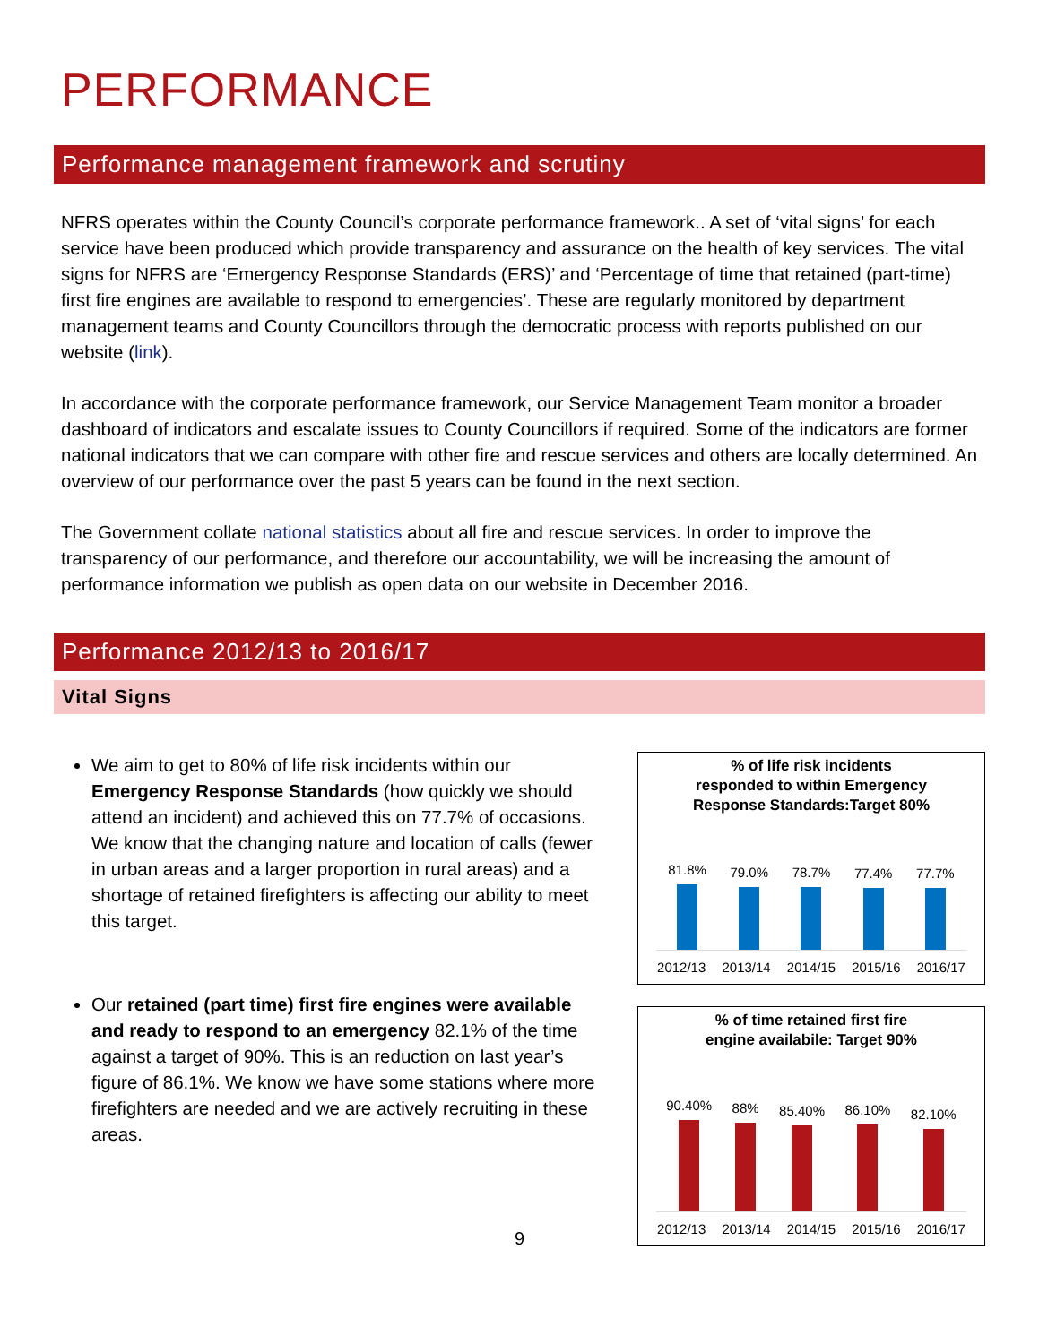PERFORMANCE
Performance management framework and scrutiny
NFRS operates within the County Council’s corporate performance framework.. A set of ‘vital signs’ for each service have been produced which provide transparency and assurance on the health of key services. The vital signs for NFRS are ‘Emergency Response Standards (ERS)’ and ‘Percentage of time that retained (part-time) first fire engines are available to respond to emergencies’. These are regularly monitored by department management teams and County Councillors through the democratic process with reports published on our website (link).
In accordance with the corporate performance framework, our Service Management Team monitor a broader dashboard of indicators and escalate issues to County Councillors if required. Some of the indicators are former national indicators that we can compare with other fire and rescue services and others are locally determined. An overview of our performance over the past 5 years can be found in the next section.
The Government collate national statistics about all fire and rescue services. In order to improve the transparency of our performance, and therefore our accountability, we will be increasing the amount of performance information we publish as open data on our website in December 2016.
Performance 2012/13 to 2016/17
Vital Signs
We aim to get to 80% of life risk incidents within our Emergency Response Standards (how quickly we should attend an incident) and achieved this on 77.7% of occasions. We know that the changing nature and location of calls (fewer in urban areas and a larger proportion in rural areas) and a shortage of retained firefighters is affecting our ability to meet this target.
Our retained (part time) first fire engines were available and ready to respond to an emergency 82.1% of the time against a target of 90%. This is an reduction on last year’s figure of 86.1%. We know we have some stations where more firefighters are needed and we are actively recruiting in these areas.
% of life risk incidents
responded to within Emergency
Response Standards:Target 80%
81.8%
79.0%
78.7%
77.4%
77.7%
2012/13 2013/14 2014/15 2015/16 2016/17
% of time retained first fire
engine availabile: Target 90%
90.40%
88%
85.40%
86.10%
82.10%
2012/13 2013/14 2014/15 2015/16 2016/17
9